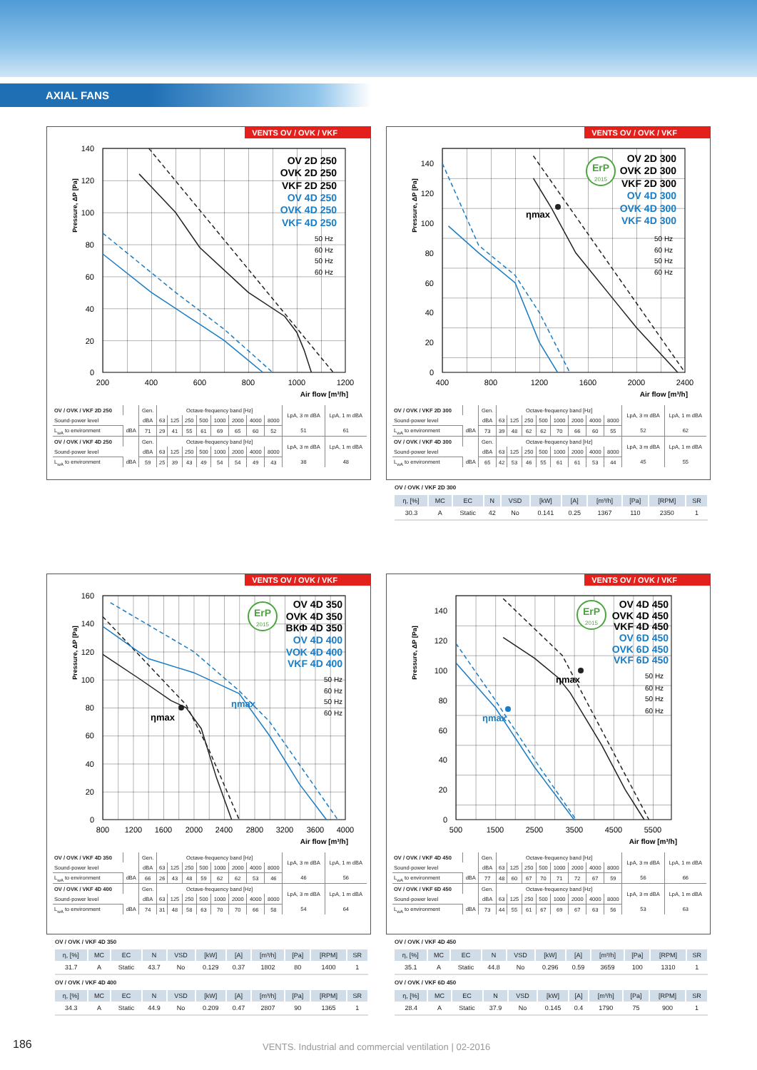AXIAL FANS
VENTS OV / OVK / VKF
140
120
100
80
60
40
20
0
200
400
600
800
1000
1200
Air flow [m³/h]
Pressure, ΔP [Pa]
OV 2D 250
OVK 2D 250
VKF 2D 250
OV 4D 250
OVK 4D 250
VKF 4D 250
50 Hz
60 Hz
50 Hz
60 Hz
| OV / OVK / VKF 2D 250 | | Gen. | Octave-frequency band [Hz] | | | | | | | | LpA, 3 m dBA | LpA, 1 m dBA |
| Sound-power level | | dBA | 63 | 125 | 250 | 500 | 1000 | 2000 | 4000 | 8000 | | |
| L<sub>wA</sub> to environment | dBA | 71 | 29 | 41 | 55 | 61 | 69 | 65 | 60 | 52 | 51 | 61 |
| OV / OVK / VKF 4D 250 | | Gen. | Octave-frequency band [Hz] | | | | | | | | LpA, 3 m dBA | LpA, 1 m dBA |
| Sound-power level | | dBA | 63 | 125 | 250 | 500 | 1000 | 2000 | 4000 | 8000 | | |
| L<sub>wA</sub> to environment | dBA | 59 | 25 | 39 | 43 | 49 | 54 | 54 | 49 | 43 | 38 | 48 |
VENTS OV / OVK / VKF
ηmax
140
120
100
80
60
40
20
0
400
800
1200
1600
2000
2400
Air flow [m³/h]
Pressure, ΔP [Pa]
ErP
2015
OV 2D 300
OVK 2D 300
VKF 2D 300
OV 4D 300
OVK 4D 300
VKF 4D 300
50 Hz
60 Hz
50 Hz
60 Hz
| OV / OVK / VKF 2D 300 | | Gen. | Octave-frequency band [Hz] | | | | | | | | LpA, 3 m dBA | LpA, 1 m dBA |
| Sound-power level | | dBA | 63 | 125 | 250 | 500 | 1000 | 2000 | 4000 | 8000 | | |
| L<sub>wA</sub> to environment | dBA | 73 | 39 | 48 | 62 | 62 | 70 | 66 | 60 | 55 | 52 | 62 |
| OV / OVK / VKF 4D 300 | | Gen. | Octave-frequency band [Hz] | | | | | | | | LpA, 3 m dBA | LpA, 1 m dBA |
| Sound-power level | | dBA | 63 | 125 | 250 | 500 | 1000 | 2000 | 4000 | 8000 | | |
| L<sub>wA</sub> to environment | dBA | 65 | 42 | 53 | 46 | 55 | 61 | 61 | 53 | 44 | 45 | 55 |
OV / OVK / VKF 2D 300
| η, [%] | MC | EC | N | VSD | [kW] | [A] | [m³/h] | [Pa] | [RPM] | SR |
| --- | --- | --- | --- | --- | --- | --- | --- | --- | --- | --- |
| 30.3 | A | Static | 42 | No | 0.141 | 0.25 | 1367 | 110 | 2350 | 1 |
VENTS OV / OVK / VKF
ηmax
ηmax
160
140
120
100
80
60
40
20
0
800
1200
1600
2000
2400
2800
3200
3600
4000
Air flow [m³/h]
Pressure, ΔP [Pa]
ErP
2015
OV 4D 350
OVK 4D 350
ВКФ 4D 350
OV 4D 400
VOK 4D 400
VKF 4D 400
50 Hz
60 Hz
50 Hz
60 Hz
| OV / OVK / VKF 4D 350 | | Gen. | Octave-frequency band [Hz] | | | | | | | | LpA, 3 m dBA | LpA, 1 m dBA |
| Sound-power level | | dBA | 63 | 125 | 250 | 500 | 1000 | 2000 | 4000 | 8000 | | |
| L<sub>wA</sub> to environment | dBA | 66 | 26 | 43 | 48 | 59 | 62 | 62 | 53 | 46 | 46 | 56 |
| OV / OVK / VKF 4D 400 | | Gen. | Octave-frequency band [Hz] | | | | | | | | LpA, 3 m dBA | LpA, 1 m dBA |
| Sound-power level | | dBA | 63 | 125 | 250 | 500 | 1000 | 2000 | 4000 | 8000 | | |
| L<sub>wA</sub> to environment | dBA | 74 | 31 | 48 | 58 | 63 | 70 | 70 | 66 | 58 | 54 | 64 |
OV / OVK / VKF 4D 350
| η, [%] | MC | EC | N | VSD | [kW] | [A] | [m³/h] | [Pa] | [RPM] | SR |
| --- | --- | --- | --- | --- | --- | --- | --- | --- | --- | --- |
| 31.7 | A | Static | 43.7 | No | 0.129 | 0.37 | 1802 | 80 | 1400 | 1 |
OV / OVK / VKF 4D 400
| η, [%] | MC | EC | N | VSD | [kW] | [A] | [m³/h] | [Pa] | [RPM] | SR |
| --- | --- | --- | --- | --- | --- | --- | --- | --- | --- | --- |
| 34.3 | A | Static | 44.9 | No | 0.209 | 0.47 | 2807 | 90 | 1365 | 1 |
VENTS OV / OVK / VKF
ηmax
ηmax
140
120
100
80
60
40
20
0
500
1500
2500
3500
4500
5500
Air flow [m³/h]
Pressure, ΔP [Pa]
ErP
2015
OV 4D 450
OVK 4D 450
VKF 4D 450
OV 6D 450
OVK 6D 450
VKF 6D 450
50 Hz
60 Hz
50 Hz
60 Hz
| OV / OVK / VKF 4D 450 | | Gen. | Octave-frequency band [Hz] | | | | | | | | LpA, 3 m dBA | LpA, 1 m dBA |
| Sound-power level | | dBA | 63 | 125 | 250 | 500 | 1000 | 2000 | 4000 | 8000 | | |
| L<sub>wA</sub> to environment | dBA | 77 | 48 | 60 | 67 | 70 | 71 | 72 | 67 | 59 | 56 | 66 |
| OV / OVK / VKF 6D 450 | | Gen. | Octave-frequency band [Hz] | | | | | | | | LpA, 3 m dBA | LpA, 1 m dBA |
| Sound-power level | | dBA | 63 | 125 | 250 | 500 | 1000 | 2000 | 4000 | 8000 | | |
| L<sub>wA</sub> to environment | dBA | 73 | 44 | 55 | 61 | 67 | 69 | 67 | 63 | 56 | 53 | 63 |
OV / OVK / VKF 4D 450
| η, [%] | MC | EC | N | VSD | [kW] | [A] | [m³/h] | [Pa] | [RPM] | SR |
| --- | --- | --- | --- | --- | --- | --- | --- | --- | --- | --- |
| 35.1 | A | Static | 44.8 | No | 0.296 | 0.59 | 3659 | 100 | 1310 | 1 |
OV / OVK / VKF 6D 450
| η, [%] | MC | EC | N | VSD | [kW] | [A] | [m³/h] | [Pa] | [RPM] | SR |
| --- | --- | --- | --- | --- | --- | --- | --- | --- | --- | --- |
| 28.4 | A | Static | 37.9 | No | 0.145 | 0.4 | 1790 | 75 | 900 | 1 |
186
VENTS. Industrial and commercial ventilation | 02-2016